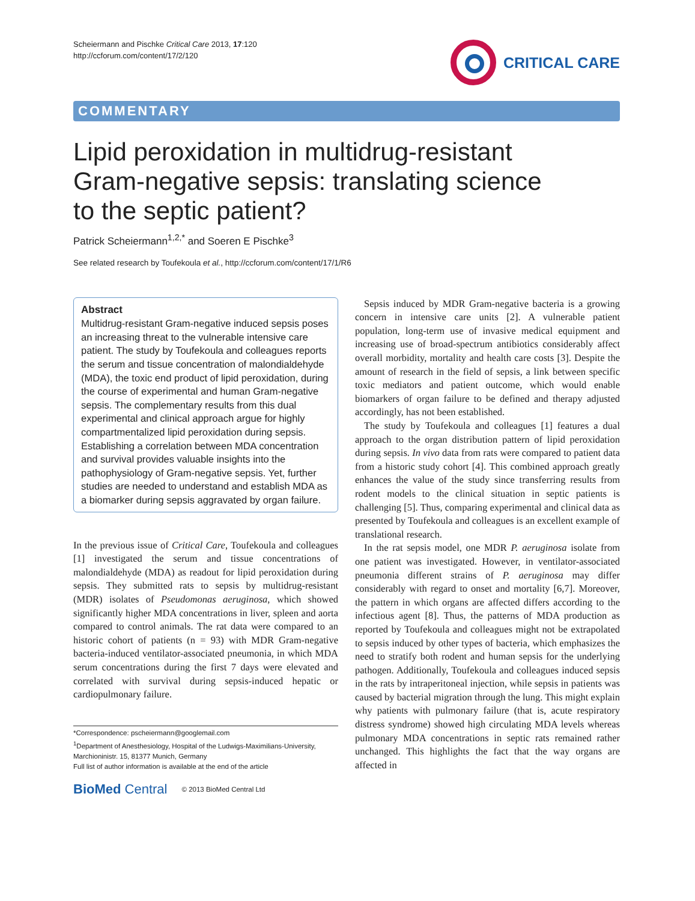Scheiermann and Pischke Critical Care 2013, 17:120
http://ccforum.com/content/17/2/120
CRITICAL CARE
COMMENTARY
Lipid peroxidation in multidrug-resistant Gram-negative sepsis: translating science to the septic patient?
Patrick Scheiermann<sup>1,2,*</sup> and Soeren E Pischke<sup>3</sup>
See related research by Toufekoula et al., http://ccforum.com/content/17/1/R6
Abstract
Multidrug-resistant Gram-negative induced sepsis poses an increasing threat to the vulnerable intensive care patient. The study by Toufekoula and colleagues reports the serum and tissue concentration of malondialdehyde (MDA), the toxic end product of lipid peroxidation, during the course of experimental and human Gram-negative sepsis. The complementary results from this dual experimental and clinical approach argue for highly compartmentalized lipid peroxidation during sepsis. Establishing a correlation between MDA concentration and survival provides valuable insights into the pathophysiology of Gram-negative sepsis. Yet, further studies are needed to understand and establish MDA as a biomarker during sepsis aggravated by organ failure.
In the previous issue of Critical Care, Toufekoula and colleagues [1] investigated the serum and tissue concentrations of malondialdehyde (MDA) as readout for lipid peroxidation during sepsis. They submitted rats to sepsis by multidrug-resistant (MDR) isolates of Pseudomonas aeruginosa, which showed significantly higher MDA concentrations in liver, spleen and aorta compared to control animals. The rat data were compared to an historic cohort of patients (n = 93) with MDR Gram-negative bacteria-induced ventilator-associated pneumonia, in which MDA serum concentrations during the first 7 days were elevated and correlated with survival during sepsis-induced hepatic or cardiopulmonary failure.
*Correspondence: pscheiermann@googlemail.com
<sup>1</sup> Department of Anesthesiology, Hospital of the Ludwigs-Maximilians-University, Marchioninistr. 15, 81377 Munich, Germany
Full list of author information is available at the end of the article
BioMed Central © 2013 BioMed Central Ltd
Sepsis induced by MDR Gram-negative bacteria is a growing concern in intensive care units [2]. A vulnerable patient population, long-term use of invasive medical equipment and increasing use of broad-spectrum antibiotics considerably affect overall morbidity, mortality and health care costs [3]. Despite the amount of research in the field of sepsis, a link between specific toxic mediators and patient outcome, which would enable biomarkers of organ failure to be defined and therapy adjusted accordingly, has not been established.
The study by Toufekoula and colleagues [1] features a dual approach to the organ distribution pattern of lipid peroxidation during sepsis. In vivo data from rats were compared to patient data from a historic study cohort [4]. This combined approach greatly enhances the value of the study since transferring results from rodent models to the clinical situation in septic patients is challenging [5]. Thus, comparing experimental and clinical data as presented by Toufekoula and colleagues is an excellent example of translational research.
In the rat sepsis model, one MDR P. aeruginosa isolate from one patient was investigated. However, in ventilator-associated pneumonia different strains of P. aeruginosa may differ considerably with regard to onset and mortality [6,7]. Moreover, the pattern in which organs are affected differs according to the infectious agent [8]. Thus, the patterns of MDA production as reported by Toufekoula and colleagues might not be extrapolated to sepsis induced by other types of bacteria, which emphasizes the need to stratify both rodent and human sepsis for the underlying pathogen. Additionally, Toufekoula and colleagues induced sepsis in the rats by intraperitoneal injection, while sepsis in patients was caused by bacterial migration through the lung. This might explain why patients with pulmonary failure (that is, acute respiratory distress syndrome) showed high circulating MDA levels whereas pulmonary MDA concentrations in septic rats remained rather unchanged. This highlights the fact that the way organs are affected in